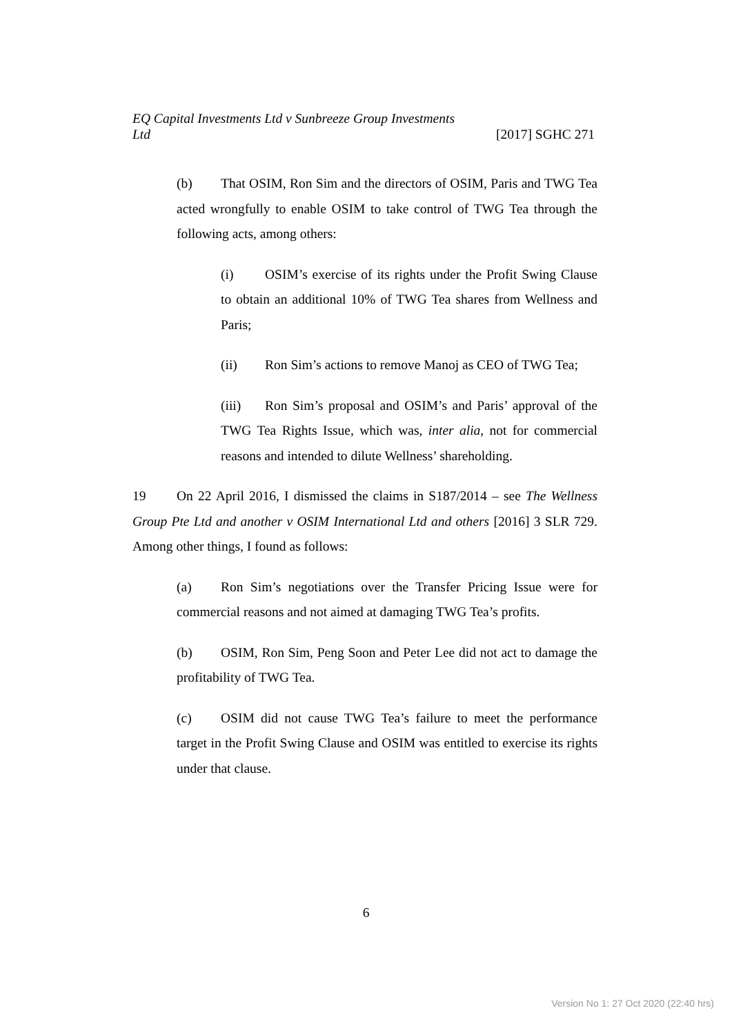EQ Capital Investments Ltd v Sunbreeze Group Investments
Ltd [2017] SGHC 271
(b) That OSIM, Ron Sim and the directors of OSIM, Paris and TWG Tea acted wrongfully to enable OSIM to take control of TWG Tea through the following acts, among others:
(i) OSIM’s exercise of its rights under the Profit Swing Clause to obtain an additional 10% of TWG Tea shares from Wellness and Paris;
(ii) Ron Sim’s actions to remove Manoj as CEO of TWG Tea;
(iii) Ron Sim’s proposal and OSIM’s and Paris’ approval of the TWG Tea Rights Issue, which was, inter alia, not for commercial reasons and intended to dilute Wellness’ shareholding.
19 On 22 April 2016, I dismissed the claims in S187/2014 – see The Wellness Group Pte Ltd and another v OSIM International Ltd and others [2016] 3 SLR 729. Among other things, I found as follows:
(a) Ron Sim’s negotiations over the Transfer Pricing Issue were for commercial reasons and not aimed at damaging TWG Tea’s profits.
(b) OSIM, Ron Sim, Peng Soon and Peter Lee did not act to damage the profitability of TWG Tea.
(c) OSIM did not cause TWG Tea’s failure to meet the performance target in the Profit Swing Clause and OSIM was entitled to exercise its rights under that clause.
6
Version No 1: 27 Oct 2020 (22:40 hrs)